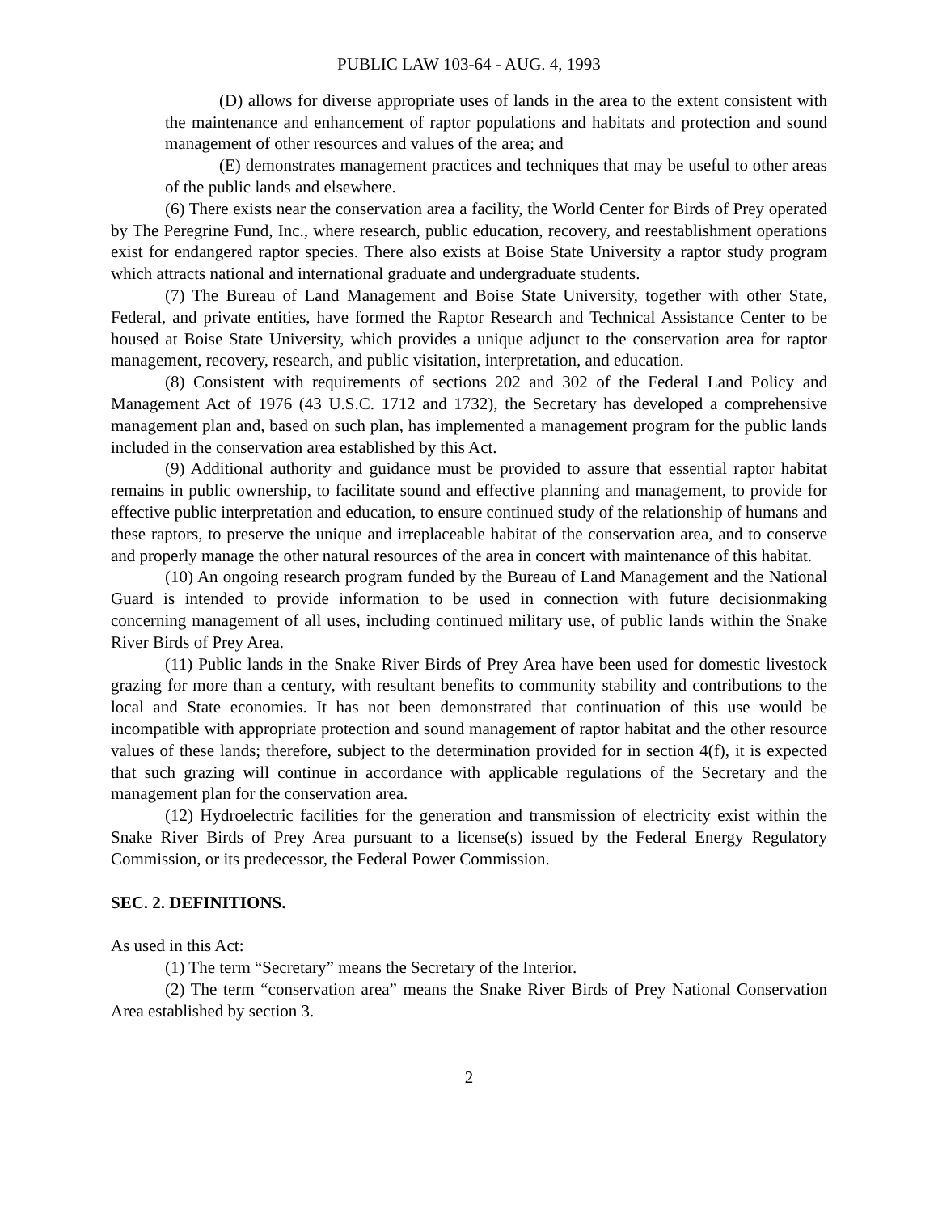PUBLIC LAW 103-64 - AUG. 4, 1993
(D) allows for diverse appropriate uses of lands in the area to the extent consistent with the maintenance and enhancement of raptor populations and habitats and protection and sound management of other resources and values of the area; and
(E) demonstrates management practices and techniques that may be useful to other areas of the public lands and elsewhere.
(6) There exists near the conservation area a facility, the World Center for Birds of Prey operated by The Peregrine Fund, Inc., where research, public education, recovery, and reestablishment operations exist for endangered raptor species. There also exists at Boise State University a raptor study program which attracts national and international graduate and undergraduate students.
(7) The Bureau of Land Management and Boise State University, together with other State, Federal, and private entities, have formed the Raptor Research and Technical Assistance Center to be housed at Boise State University, which provides a unique adjunct to the conservation area for raptor management, recovery, research, and public visitation, interpretation, and education.
(8) Consistent with requirements of sections 202 and 302 of the Federal Land Policy and Management Act of 1976 (43 U.S.C. 1712 and 1732), the Secretary has developed a comprehensive management plan and, based on such plan, has implemented a management program for the public lands included in the conservation area established by this Act.
(9) Additional authority and guidance must be provided to assure that essential raptor habitat remains in public ownership, to facilitate sound and effective planning and management, to provide for effective public interpretation and education, to ensure continued study of the relationship of humans and these raptors, to preserve the unique and irreplaceable habitat of the conservation area, and to conserve and properly manage the other natural resources of the area in concert with maintenance of this habitat.
(10) An ongoing research program funded by the Bureau of Land Management and the National Guard is intended to provide information to be used in connection with future decisionmaking concerning management of all uses, including continued military use, of public lands within the Snake River Birds of Prey Area.
(11) Public lands in the Snake River Birds of Prey Area have been used for domestic livestock grazing for more than a century, with resultant benefits to community stability and contributions to the local and State economies. It has not been demonstrated that continuation of this use would be incompatible with appropriate protection and sound management of raptor habitat and the other resource values of these lands; therefore, subject to the determination provided for in section 4(f), it is expected that such grazing will continue in accordance with applicable regulations of the Secretary and the management plan for the conservation area.
(12) Hydroelectric facilities for the generation and transmission of electricity exist within the Snake River Birds of Prey Area pursuant to a license(s) issued by the Federal Energy Regulatory Commission, or its predecessor, the Federal Power Commission.
SEC. 2. DEFINITIONS.
As used in this Act:
(1) The term “Secretary” means the Secretary of the Interior.
(2) The term “conservation area” means the Snake River Birds of Prey National Conservation Area established by section 3.
2